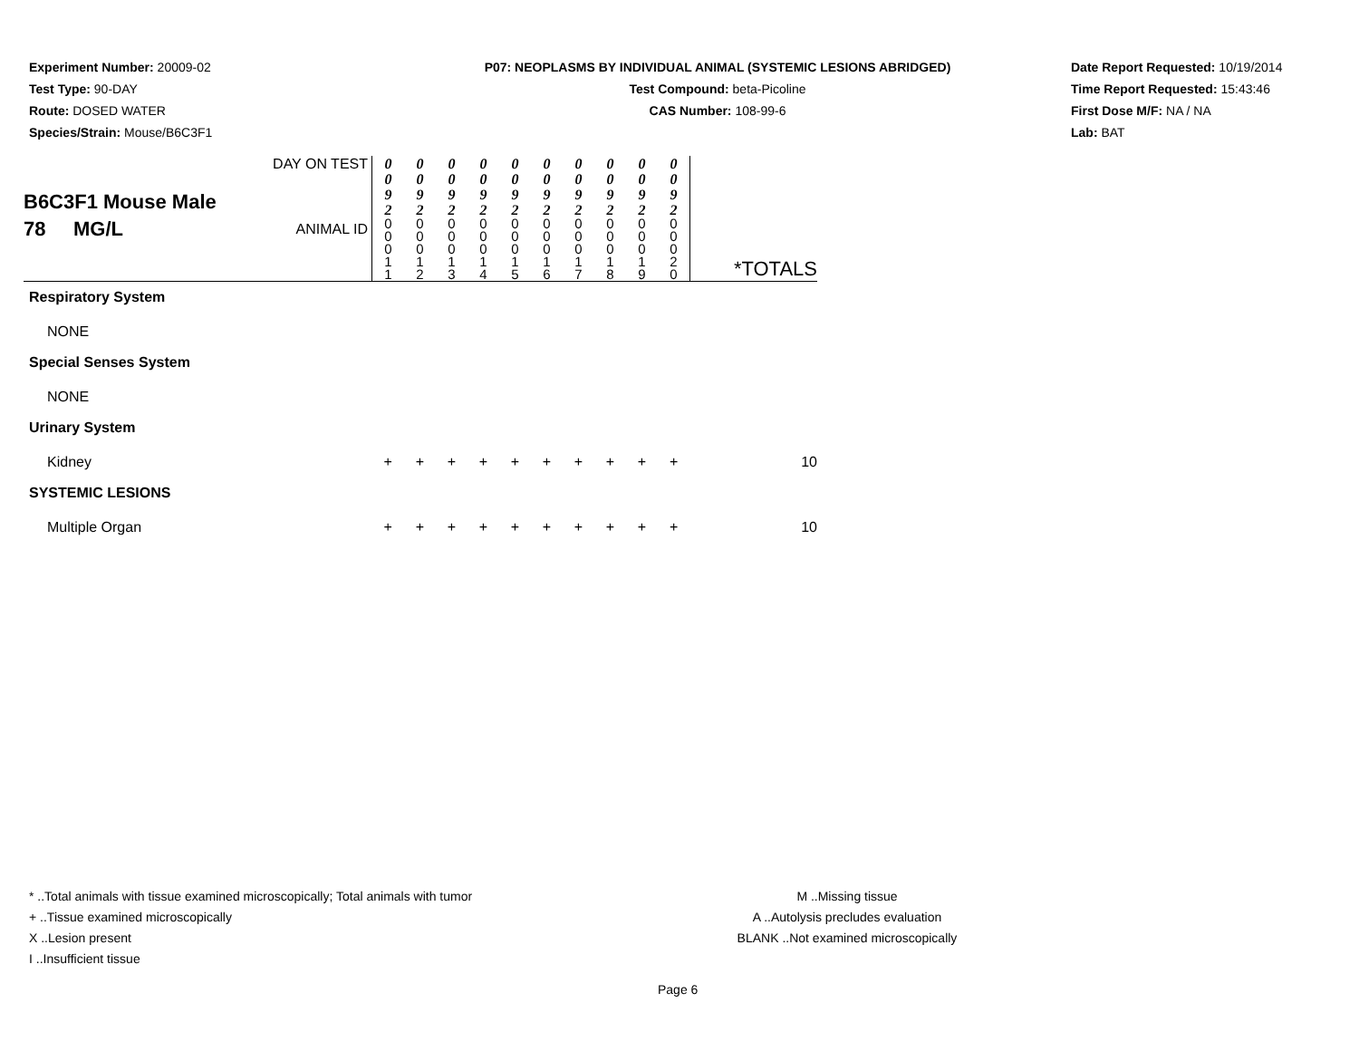Experiment Number: 20009-02
Test Type: 90-DAY
Route: DOSED WATER
Species/Strain: Mouse/B6C3F1
P07: NEOPLASMS BY INDIVIDUAL ANIMAL (SYSTEMIC LESIONS ABRIDGED)
Test Compound: beta-Picoline
CAS Number: 108-99-6
Date Report Requested: 10/19/2014
Time Report Requested: 15:43:46
First Dose M/F: NA / NA
Lab: BAT
| B6C3F1 Mouse Male 78 MG/L | DAY ON TEST | 0 0 9 2 | 0 0 9 2 | 0 0 9 2 | 0 0 9 2 | 0 0 9 2 | 0 0 9 2 | 0 0 9 2 | 0 0 9 2 | 0 0 9 2 | 0 0 9 2 | |
| | ANIMAL ID | 0 0 0 1 1 | 0 0 0 1 2 | 0 0 0 1 3 | 0 0 0 1 4 | 0 0 0 1 5 | 0 0 0 1 6 | 0 0 0 1 7 | 0 0 0 1 8 | 0 0 0 1 9 | 0 0 0 2 0 | *TOTALS |
| Respiratory System | | | | | | | | | | | | |
| NONE | | | | | | | | | | | | |
| Special Senses System | | | | | | | | | | | | |
| NONE | | | | | | | | | | | | |
| Urinary System | | | | | | | | | | | | |
| Kidney | | + | + | + | + | + | + | + | + | + | + | 10 |
| SYSTEMIC LESIONS | | | | | | | | | | | | |
| Multiple Organ | | + | + | + | + | + | + | + | + | + | + | 10 |
* ..Total animals with tissue examined microscopically; Total animals with tumor
+ ..Tissue examined microscopically
X ..Lesion present
I ..Insufficient tissue
M ..Missing tissue
A ..Autolysis precludes evaluation
BLANK ..Not examined microscopically
Page 6